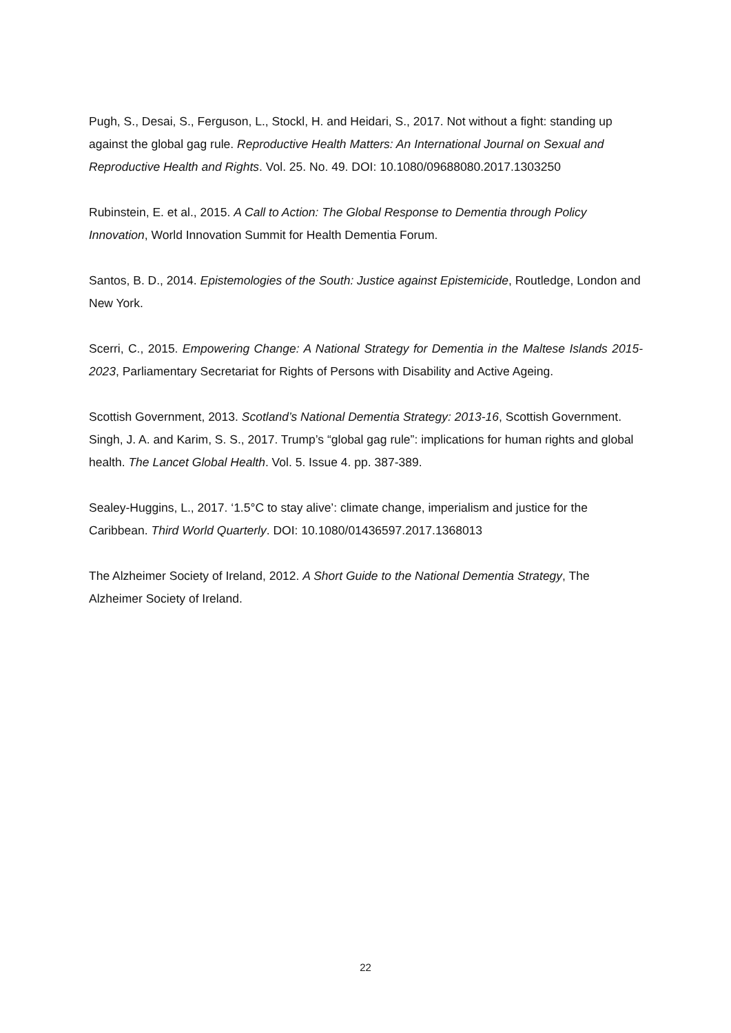Pugh, S., Desai, S., Ferguson, L., Stockl, H. and Heidari, S., 2017. Not without a fight: standing up against the global gag rule. Reproductive Health Matters: An International Journal on Sexual and Reproductive Health and Rights. Vol. 25. No. 49. DOI: 10.1080/09688080.2017.1303250
Rubinstein, E. et al., 2015. A Call to Action: The Global Response to Dementia through Policy Innovation, World Innovation Summit for Health Dementia Forum.
Santos, B. D., 2014. Epistemologies of the South: Justice against Epistemicide, Routledge, London and New York.
Scerri, C., 2015. Empowering Change: A National Strategy for Dementia in the Maltese Islands 2015-2023, Parliamentary Secretariat for Rights of Persons with Disability and Active Ageing.
Scottish Government, 2013. Scotland’s National Dementia Strategy: 2013-16, Scottish Government.
Singh, J. A. and Karim, S. S., 2017. Trump’s “global gag rule”: implications for human rights and global health. The Lancet Global Health. Vol. 5. Issue 4. pp. 387-389.
Sealey-Huggins, L., 2017. ‘1.5°C to stay alive’: climate change, imperialism and justice for the Caribbean. Third World Quarterly. DOI: 10.1080/01436597.2017.1368013
The Alzheimer Society of Ireland, 2012. A Short Guide to the National Dementia Strategy, The Alzheimer Society of Ireland.
22